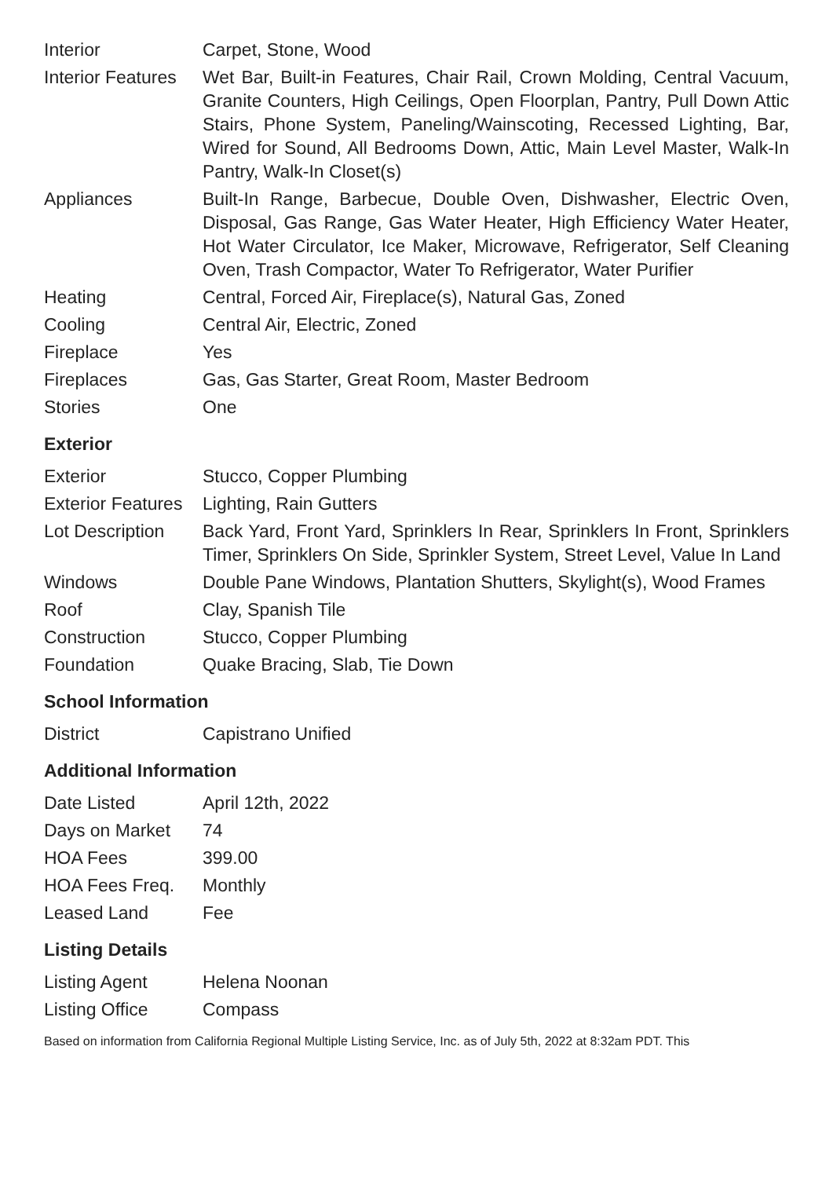| Interior | Carpet, Stone, Wood |
| Interior Features | Wet Bar, Built-in Features, Chair Rail, Crown Molding, Central Vacuum, Granite Counters, High Ceilings, Open Floorplan, Pantry, Pull Down Attic Stairs, Phone System, Paneling/Wainscoting, Recessed Lighting, Bar, Wired for Sound, All Bedrooms Down, Attic, Main Level Master, Walk-In Pantry, Walk-In Closet(s) |
| Appliances | Built-In Range, Barbecue, Double Oven, Dishwasher, Electric Oven, Disposal, Gas Range, Gas Water Heater, High Efficiency Water Heater, Hot Water Circulator, Ice Maker, Microwave, Refrigerator, Self Cleaning Oven, Trash Compactor, Water To Refrigerator, Water Purifier |
| Heating | Central, Forced Air, Fireplace(s), Natural Gas, Zoned |
| Cooling | Central Air, Electric, Zoned |
| Fireplace | Yes |
| Fireplaces | Gas, Gas Starter, Great Room, Master Bedroom |
| Stories | One |
Exterior
| Exterior | Stucco, Copper Plumbing |
| Exterior Features | Lighting, Rain Gutters |
| Lot Description | Back Yard, Front Yard, Sprinklers In Rear, Sprinklers In Front, Sprinklers Timer, Sprinklers On Side, Sprinkler System, Street Level, Value In Land |
| Windows | Double Pane Windows, Plantation Shutters, Skylight(s), Wood Frames |
| Roof | Clay, Spanish Tile |
| Construction | Stucco, Copper Plumbing |
| Foundation | Quake Bracing, Slab, Tie Down |
School Information
| District | Capistrano Unified |
Additional Information
| Date Listed | April 12th, 2022 |
| Days on Market | 74 |
| HOA Fees | 399.00 |
| HOA Fees Freq. | Monthly |
| Leased Land | Fee |
Listing Details
| Listing Agent | Helena Noonan |
| Listing Office | Compass |
Based on information from California Regional Multiple Listing Service, Inc. as of July 5th, 2022 at 8:32am PDT. This